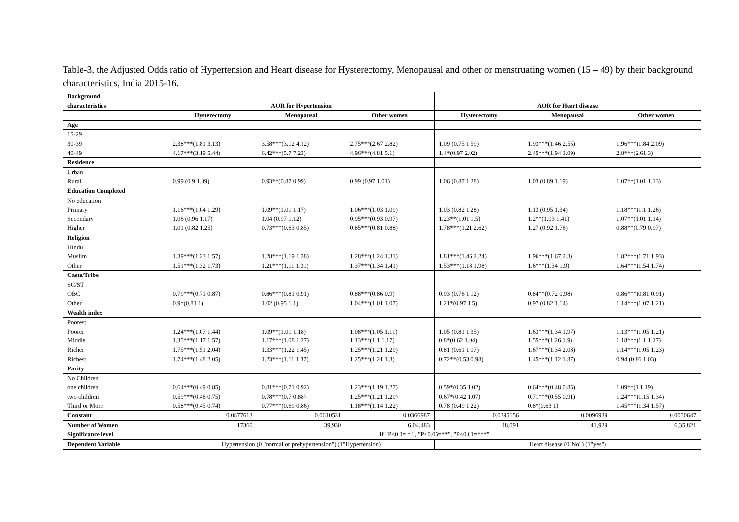Table-3, the Adjusted Odds ratio of Hypertension and Heart disease for Hysterectomy, Menopausal and other or menstruating women (15 – 49) by their background characteristics, India 2015-16.
| Background characteristics | AOR for Hypertension | | | AOR for Heart disease | | |
| --- | --- | --- | --- | --- | --- | --- |
| | Hysterectomy | Menopausal | Other women | Hysterectomy | Menopausal | Other women |
| Age | | | | | | |
| 15-29 | | | | | | |
| 30-39 | 2.38***(1.81 3.13) | 3.58***(3.12 4.12) | 2.75***(2.67 2.82) | 1.09 (0.75 1.59) | 1.93***(1.46 2.55) | 1.96***(1.84 2.09) |
| 40-49 | 4.17***(3.19 5.44) | 6.42***(5.7 7.23) | 4.96***(4.81 5.1) | 1.4*(0.97 2.02) | 2.45***(1.94 3.09) | 2.8***(2.61 3) |
| Residence | | | | | | |
| Urban | | | | | | |
| Rural | 0.99 (0.9 1.09) | 0.93**(0.87 0.99) | 0.99 (0.97 1.01) | 1.06 (0.87 1.28) | 1.03 (0.89 1.19) | 1.07**(1.01 1.13) |
| Education Completed | | | | | | |
| No education | | | | | | |
| Primary | 1.16***(1.04 1.29) | 1.09**(1.01 1.17) | 1.06***(1.03 1.09) | 1.03 (0.82 1.28) | 1.13 (0.95 1.34) | 1.18***(1.1 1.26) |
| Secondary | 1.06 (0.96 1.17) | 1.04 (0.97 1.12) | 0.95***(0.93 0.97) | 1.23**(1.01 1.5) | 1.2**(1.03 1.41) | 1.07**(1.01 1.14) |
| Higher | 1.01 (0.82 1.25) | 0.73***(0.63 0.85) | 0.85***(0.81 0.88) | 1.78***(1.21 2.62) | 1.27 (0.92 1.76) | 0.88**(0.79 0.97) |
| Religion | | | | | | |
| Hindu | | | | | | |
| Muslim | 1.39***(1.23 1.57) | 1.28***(1.19 1.38) | 1.28***(1.24 1.31) | 1.81***(1.46 2.24) | 1.96***(1.67 2.3) | 1.82***(1.71 1.93) |
| Other | 1.51***(1.32 1.73) | 1.21***(1.11 1.31) | 1.37***(1.34 1.41) | 1.53***(1.18 1.98) | 1.6***(1.34 1.9) | 1.64***(1.54 1.74) |
| Caste/Tribe | | | | | | |
| SC/ST | | | | | | |
| OBC | 0.79***(0.71 0.87) | 0.86***(0.81 0.91) | 0.88***(0.86 0.9) | 0.93 (0.76 1.12) | 0.84**(0.72 0.98) | 0.86***(0.81 0.91) |
| Other | 0.9*(0.81 1) | 1.02 (0.95 1.1) | 1.04***(1.01 1.07) | 1.21*(0.97 1.5) | 0.97 (0.82 1.14) | 1.14***(1.07 1.21) |
| Wealth index | | | | | | |
| Poorest | | | | | | |
| Poorer | 1.24***(1.07 1.44) | 1.09**(1.01 1.18) | 1.08***(1.05 1.11) | 1.05 (0.81 1.35) | 1.63***(1.34 1.97) | 1.13***(1.05 1.21) |
| Middle | 1.35***(1.17 1.57) | 1.17***(1.08 1.27) | 1.13***(1.1 1.17) | 0.8*(0.62 1.04) | 1.55***(1.26 1.9) | 1.18***(1.1 1.27) |
| Richer | 1.75***(1.51 2.04) | 1.33***(1.22 1.45) | 1.25***(1.21 1.29) | 0.81 (0.61 1.07) | 1.67***(1.34 2.08) | 1.14***(1.05 1.23) |
| Richest | 1.74***(1.48 2.05) | 1.23***(1.11 1.37) | 1.25***(1.21 1.3) | 0.72**(0.53 0.98) | 1.45***(1.12 1.87) | 0.94 (0.86 1.03) |
| Parity | | | | | | |
| No Children | | | | | | |
| one children | 0.64***(0.49 0.85) | 0.81***(0.71 0.92) | 1.23***(1.19 1.27) | 0.59*(0.35 1.02) | 0.64***(0.48 0.85) | 1.09**(1 1.19) |
| two children | 0.59***(0.46 0.75) | 0.78***(0.7 0.88) | 1.25***(1.21 1.29) | 0.67*(0.42 1.07) | 0.71***(0.55 0.91) | 1.24***(1.15 1.34) |
| Third or More | 0.58***(0.45 0.74) | 0.77***(0.69 0.86) | 1.18***(1.14 1.22) | 0.78 (0.49 1.22) | 0.8*(0.63 1) | 1.45***(1.34 1.57) |
| Constant | 0.0877613 | 0.0610531 | 0.0366987 | 0.0395156 | 0.0096939 | 0.0050647 |
| Number of Women | 17360 | 39,930 | 6,04,483 | 18,091 | 41,929 | 6,35,821 |
| Significance level | If "P<0.1= * ", "P<0.05=**", "P<0.01=***" | | | | | |
| Dependent Variable | Hypertension (0 "normal or prehypertension") (1"Hypertension) | | | Heart disease (0"No") (1"yes") | | |